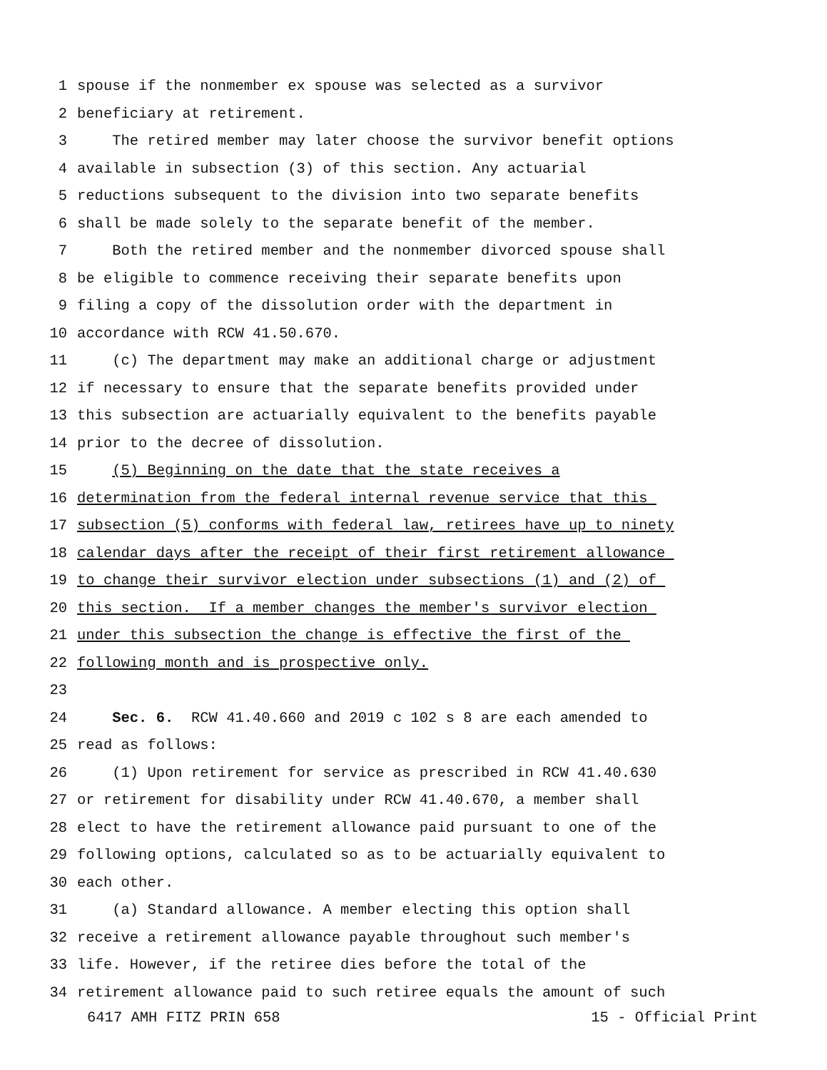1 spouse if the nonmember ex spouse was selected as a survivor
2 beneficiary at retirement.
3 The retired member may later choose the survivor benefit options
4 available in subsection (3) of this section. Any actuarial
5 reductions subsequent to the division into two separate benefits
6 shall be made solely to the separate benefit of the member.
7 Both the retired member and the nonmember divorced spouse shall
8 be eligible to commence receiving their separate benefits upon
9 filing a copy of the dissolution order with the department in
10 accordance with RCW 41.50.670.
11 (c) The department may make an additional charge or adjustment
12 if necessary to ensure that the separate benefits provided under
13 this subsection are actuarially equivalent to the benefits payable
14 prior to the decree of dissolution.
15 (5) Beginning on the date that the state receives a
16 determination from the federal internal revenue service that this
17 subsection (5) conforms with federal law, retirees have up to ninety
18 calendar days after the receipt of their first retirement allowance
19 to change their survivor election under subsections (1) and (2) of
20 this section. If a member changes the member's survivor election
21 under this subsection the change is effective the first of the
22 following month and is prospective only.
23
24 Sec. 6. RCW 41.40.660 and 2019 c 102 s 8 are each amended to
25 read as follows:
26 (1) Upon retirement for service as prescribed in RCW 41.40.630
27 or retirement for disability under RCW 41.40.670, a member shall
28 elect to have the retirement allowance paid pursuant to one of the
29 following options, calculated so as to be actuarially equivalent to
30 each other.
31 (a) Standard allowance. A member electing this option shall
32 receive a retirement allowance payable throughout such member's
33 life. However, if the retiree dies before the total of the
34 retirement allowance paid to such retiree equals the amount of such
6417 AMH FITZ PRIN 658 15 - Official Print